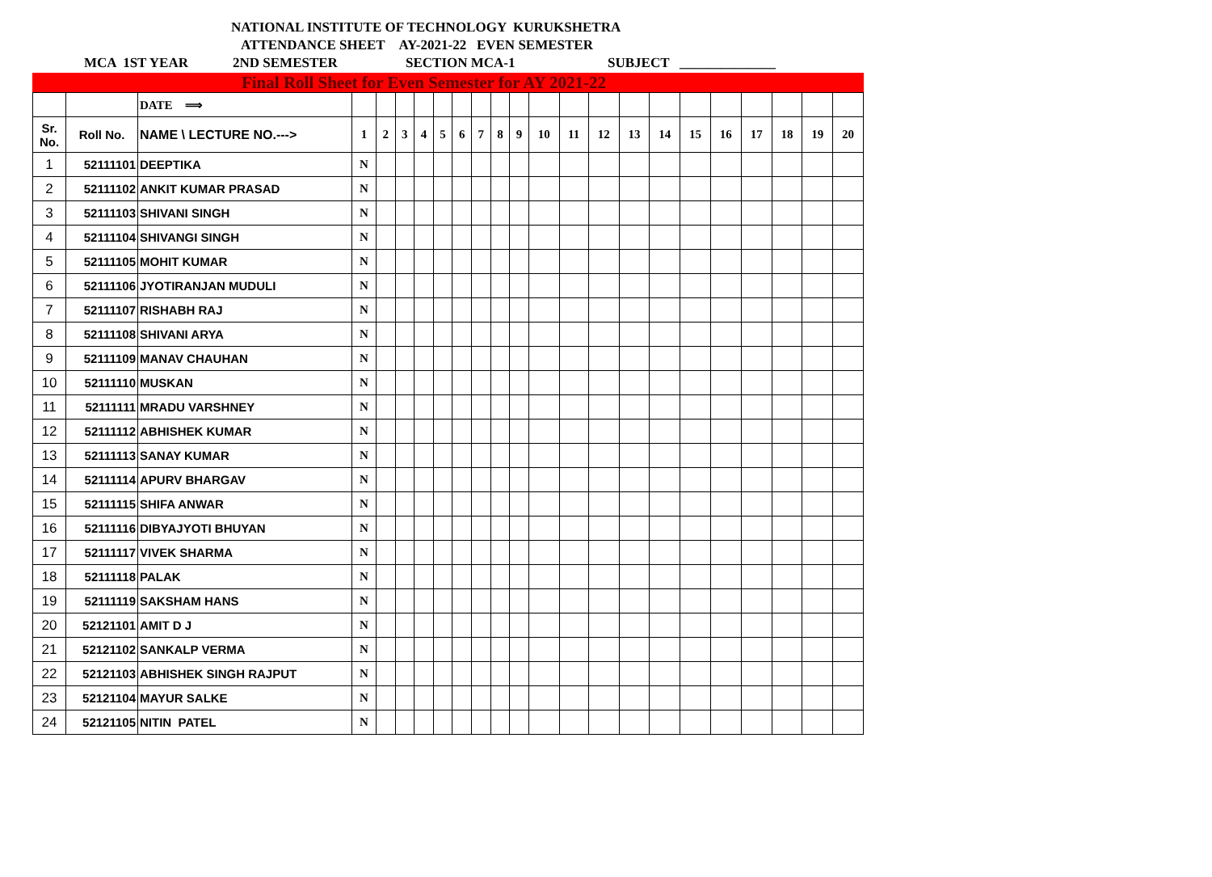NATIONAL INSTITUTE OF TECHNOLOGY KURUKSHETRA
ATTENDANCE SHEET AY-2021-22 EVEN SEMESTER
MCA 1ST YEAR 2ND SEMESTER SECTION MCA-1 SUBJECT ______________
Final Roll Sheet for Even Semester for AY 2021-22
| | | DATE ⟹ | | | | | | | | | | | | | | | | | | | | |
| Sr. No. | Roll No. | NAME \ LECTURE NO.---> | 1 | 2 | 3 | 4 | 5 | 6 | 7 | 8 | 9 | 10 | 11 | 12 | 13 | 14 | 15 | 16 | 17 | 18 | 19 | 20 |
| 1 | 52111101 | DEEPTIKA | N | | | | | | | | | | | | | | | | | | | |
| 2 | 52111102 | ANKIT KUMAR PRASAD | N | | | | | | | | | | | | | | | | | | | |
| 3 | 52111103 | SHIVANI SINGH | N | | | | | | | | | | | | | | | | | | | |
| 4 | 52111104 | SHIVANGI SINGH | N | | | | | | | | | | | | | | | | | | | |
| 5 | 52111105 | MOHIT KUMAR | N | | | | | | | | | | | | | | | | | | | |
| 6 | 52111106 | JYOTIRANJAN MUDULI | N | | | | | | | | | | | | | | | | | | | |
| 7 | 52111107 | RISHABH RAJ | N | | | | | | | | | | | | | | | | | | | |
| 8 | 52111108 | SHIVANI ARYA | N | | | | | | | | | | | | | | | | | | | |
| 9 | 52111109 | MANAV CHAUHAN | N | | | | | | | | | | | | | | | | | | | |
| 10 | 52111110 | MUSKAN | N | | | | | | | | | | | | | | | | | | | |
| 11 | 52111111 | MRADU VARSHNEY | N | | | | | | | | | | | | | | | | | | | |
| 12 | 52111112 | ABHISHEK KUMAR | N | | | | | | | | | | | | | | | | | | | |
| 13 | 52111113 | SANAY KUMAR | N | | | | | | | | | | | | | | | | | | | |
| 14 | 52111114 | APURV BHARGAV | N | | | | | | | | | | | | | | | | | | | |
| 15 | 52111115 | SHIFA ANWAR | N | | | | | | | | | | | | | | | | | | | |
| 16 | 52111116 | DIBYAJYOTI BHUYAN | N | | | | | | | | | | | | | | | | | | | |
| 17 | 52111117 | VIVEK SHARMA | N | | | | | | | | | | | | | | | | | | | |
| 18 | 52111118 | PALAK | N | | | | | | | | | | | | | | | | | | | |
| 19 | 52111119 | SAKSHAM HANS | N | | | | | | | | | | | | | | | | | | | |
| 20 | 52121101 | AMIT D J | N | | | | | | | | | | | | | | | | | | | |
| 21 | 52121102 | SANKALP VERMA | N | | | | | | | | | | | | | | | | | | | |
| 22 | 52121103 | ABHISHEK SINGH RAJPUT | N | | | | | | | | | | | | | | | | | | | |
| 23 | 52121104 | MAYUR SALKE | N | | | | | | | | | | | | | | | | | | | |
| 24 | 52121105 | NITIN PATEL | N | | | | | | | | | | | | | | | | | | | |